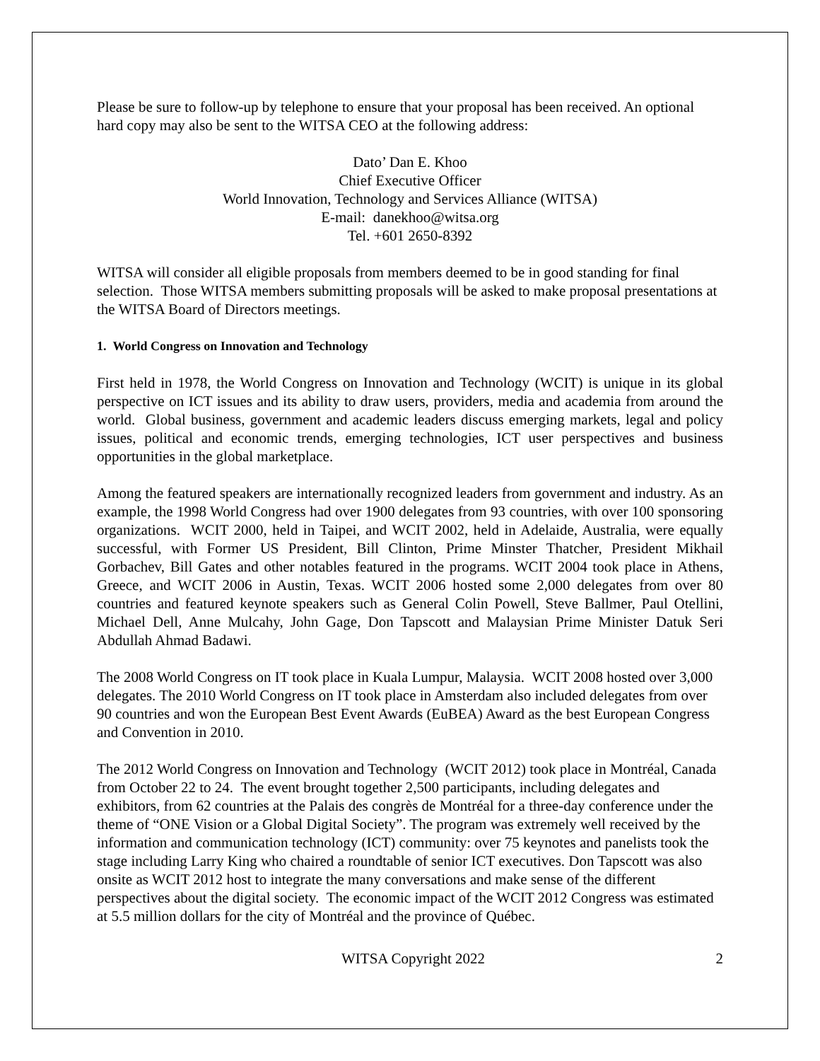Please be sure to follow-up by telephone to ensure that your proposal has been received. An optional hard copy may also be sent to the WITSA CEO at the following address:
Dato’ Dan E. Khoo
Chief Executive Officer
World Innovation, Technology and Services Alliance (WITSA)
E-mail: danekhoo@witsa.org
Tel. +601 2650-8392
WITSA will consider all eligible proposals from members deemed to be in good standing for final selection. Those WITSA members submitting proposals will be asked to make proposal presentations at the WITSA Board of Directors meetings.
1. World Congress on Innovation and Technology
First held in 1978, the World Congress on Innovation and Technology (WCIT) is unique in its global perspective on ICT issues and its ability to draw users, providers, media and academia from around the world. Global business, government and academic leaders discuss emerging markets, legal and policy issues, political and economic trends, emerging technologies, ICT user perspectives and business opportunities in the global marketplace.
Among the featured speakers are internationally recognized leaders from government and industry. As an example, the 1998 World Congress had over 1900 delegates from 93 countries, with over 100 sponsoring organizations. WCIT 2000, held in Taipei, and WCIT 2002, held in Adelaide, Australia, were equally successful, with Former US President, Bill Clinton, Prime Minster Thatcher, President Mikhail Gorbachev, Bill Gates and other notables featured in the programs. WCIT 2004 took place in Athens, Greece, and WCIT 2006 in Austin, Texas. WCIT 2006 hosted some 2,000 delegates from over 80 countries and featured keynote speakers such as General Colin Powell, Steve Ballmer, Paul Otellini, Michael Dell, Anne Mulcahy, John Gage, Don Tapscott and Malaysian Prime Minister Datuk Seri Abdullah Ahmad Badawi.
The 2008 World Congress on IT took place in Kuala Lumpur, Malaysia. WCIT 2008 hosted over 3,000 delegates. The 2010 World Congress on IT took place in Amsterdam also included delegates from over 90 countries and won the European Best Event Awards (EuBEA) Award as the best European Congress and Convention in 2010.
The 2012 World Congress on Innovation and Technology (WCIT 2012) took place in Montréal, Canada from October 22 to 24. The event brought together 2,500 participants, including delegates and exhibitors, from 62 countries at the Palais des congrès de Montréal for a three-day conference under the theme of “ONE Vision or a Global Digital Society”. The program was extremely well received by the information and communication technology (ICT) community: over 75 keynotes and panelists took the stage including Larry King who chaired a roundtable of senior ICT executives. Don Tapscott was also onsite as WCIT 2012 host to integrate the many conversations and make sense of the different perspectives about the digital society. The economic impact of the WCIT 2012 Congress was estimated at 5.5 million dollars for the city of Montréal and the province of Québec.
WITSA Copyright 2022 2